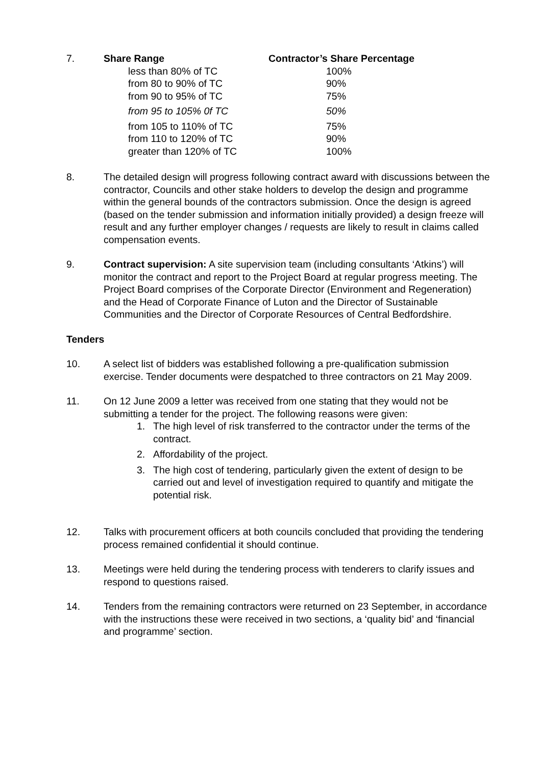| 7. | Share Range | Contractor’s Share Percentage |
| | less than 80% of TC | 100% |
| | from 80 to 90% of TC | 90% |
| | from 90 to 95% of TC | 75% |
| | from 95 to 105% 0f TC | 50% |
| | from 105 to 110% of TC | 75% |
| | from 110 to 120% of TC | 90% |
| | greater than 120% of TC | 100% |
8. The detailed design will progress following contract award with discussions between the contractor, Councils and other stake holders to develop the design and programme within the general bounds of the contractors submission. Once the design is agreed (based on the tender submission and information initially provided) a design freeze will result and any further employer changes / requests are likely to result in claims called compensation events.
9. Contract supervision: A site supervision team (including consultants ‘Atkins’) will monitor the contract and report to the Project Board at regular progress meeting. The Project Board comprises of the Corporate Director (Environment and Regeneration) and the Head of Corporate Finance of Luton and the Director of Sustainable Communities and the Director of Corporate Resources of Central Bedfordshire.
Tenders
10. A select list of bidders was established following a pre-qualification submission exercise. Tender documents were despatched to three contractors on 21 May 2009.
11. On 12 June 2009 a letter was received from one stating that they would not be submitting a tender for the project. The following reasons were given:
1. The high level of risk transferred to the contractor under the terms of the contract.
2. Affordability of the project.
3. The high cost of tendering, particularly given the extent of design to be carried out and level of investigation required to quantify and mitigate the potential risk.
12. Talks with procurement officers at both councils concluded that providing the tendering process remained confidential it should continue.
13. Meetings were held during the tendering process with tenderers to clarify issues and respond to questions raised.
14. Tenders from the remaining contractors were returned on 23 September, in accordance with the instructions these were received in two sections, a ‘quality bid’ and ‘financial and programme’ section.